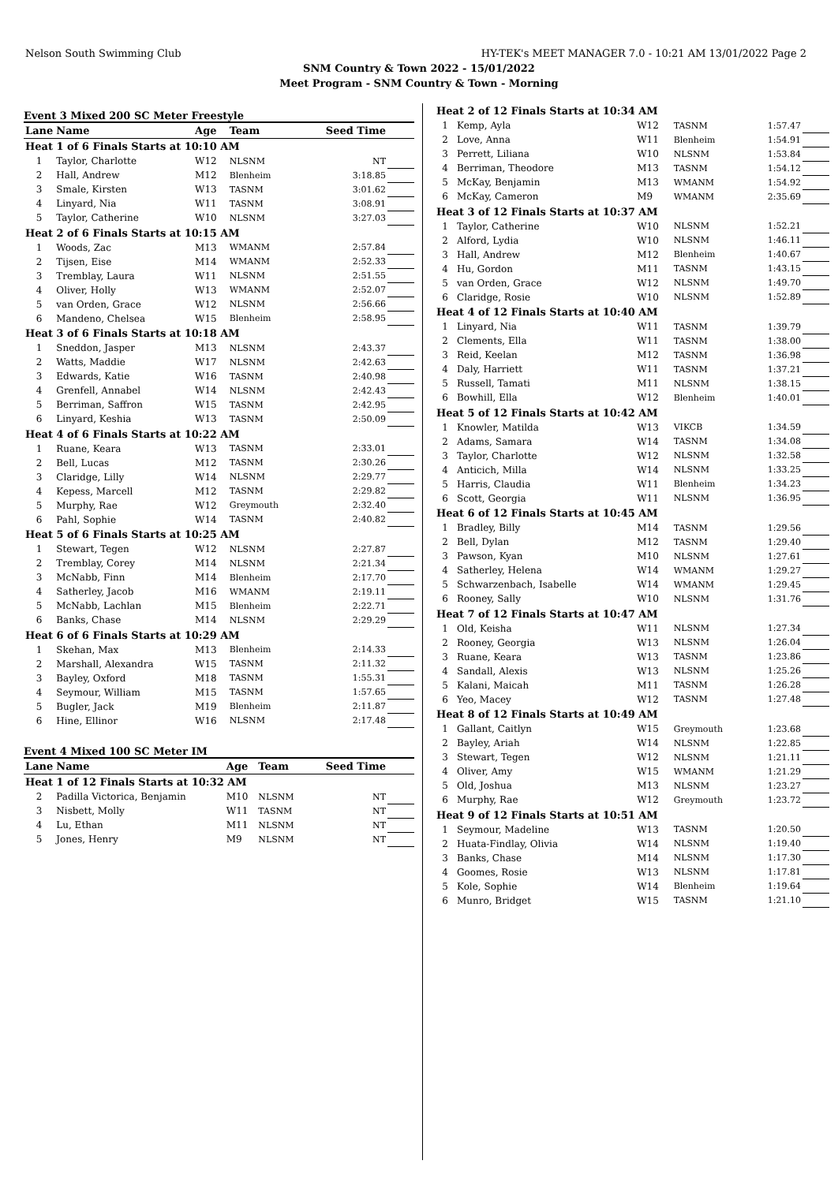Nelson South Swimming Club HY-TEK's MEET MANAGER 7.0 - 10:21 AM 13/01/2022 Page 2
SNM Country & Town 2022 - 15/01/2022
Meet Program - SNM Country & Town - Morning
Event 3 Mixed 200 SC Meter Freestyle
| Lane | Name | Age | Team | Seed Time | |
| --- | --- | --- | --- | --- | --- |
| Heat 1 of 6 Finals Starts at 10:10 AM | | | | | |
| 1 | Taylor, Charlotte | W12 | NLSNM | NT | |
| 2 | Hall, Andrew | M12 | Blenheim | 3:18.85 | |
| 3 | Smale, Kirsten | W13 | TASNM | 3:01.62 | |
| 4 | Linyard, Nia | W11 | TASNM | 3:08.91 | |
| 5 | Taylor, Catherine | W10 | NLSNM | 3:27.03 | |
| Heat 2 of 6 Finals Starts at 10:15 AM | | | | | |
| 1 | Woods, Zac | M13 | WMANM | 2:57.84 | |
| 2 | Tijsen, Eise | M14 | WMANM | 2:52.33 | |
| 3 | Tremblay, Laura | W11 | NLSNM | 2:51.55 | |
| 4 | Oliver, Holly | W13 | WMANM | 2:52.07 | |
| 5 | van Orden, Grace | W12 | NLSNM | 2:56.66 | |
| 6 | Mandeno, Chelsea | W15 | Blenheim | 2:58.95 | |
| Heat 3 of 6 Finals Starts at 10:18 AM | | | | | |
| 1 | Sneddon, Jasper | M13 | NLSNM | 2:43.37 | |
| 2 | Watts, Maddie | W17 | NLSNM | 2:42.63 | |
| 3 | Edwards, Katie | W16 | TASNM | 2:40.98 | |
| 4 | Grenfell, Annabel | W14 | NLSNM | 2:42.43 | |
| 5 | Berriman, Saffron | W15 | TASNM | 2:42.95 | |
| 6 | Linyard, Keshia | W13 | TASNM | 2:50.09 | |
| Heat 4 of 6 Finals Starts at 10:22 AM | | | | | |
| 1 | Ruane, Keara | W13 | TASNM | 2:33.01 | |
| 2 | Bell, Lucas | M12 | TASNM | 2:30.26 | |
| 3 | Claridge, Lilly | W14 | NLSNM | 2:29.77 | |
| 4 | Kepess, Marcell | M12 | TASNM | 2:29.82 | |
| 5 | Murphy, Rae | W12 | Greymouth | 2:32.40 | |
| 6 | Pahl, Sophie | W14 | TASNM | 2:40.82 | |
| Heat 5 of 6 Finals Starts at 10:25 AM | | | | | |
| 1 | Stewart, Tegen | W12 | NLSNM | 2:27.87 | |
| 2 | Tremblay, Corey | M14 | NLSNM | 2:21.34 | |
| 3 | McNabb, Finn | M14 | Blenheim | 2:17.70 | |
| 4 | Satherley, Jacob | M16 | WMANM | 2:19.11 | |
| 5 | McNabb, Lachlan | M15 | Blenheim | 2:22.71 | |
| 6 | Banks, Chase | M14 | NLSNM | 2:29.29 | |
| Heat 6 of 6 Finals Starts at 10:29 AM | | | | | |
| 1 | Skehan, Max | M13 | Blenheim | 2:14.33 | |
| 2 | Marshall, Alexandra | W15 | TASNM | 2:11.32 | |
| 3 | Bayley, Oxford | M18 | TASNM | 1:55.31 | |
| 4 | Seymour, William | M15 | TASNM | 1:57.65 | |
| 5 | Bugler, Jack | M19 | Blenheim | 2:11.87 | |
| 6 | Hine, Ellinor | W16 | NLSNM | 2:17.48 | |
Event 4 Mixed 100 SC Meter IM
| Lane | Name | Age | Team | Seed Time | |
| --- | --- | --- | --- | --- | --- |
| Heat 1 of 12 Finals Starts at 10:32 AM | | | | | |
| 2 | Padilla Victorica, Benjamin | M10 | NLSNM | NT | |
| 3 | Nisbett, Molly | W11 | TASNM | NT | |
| 4 | Lu, Ethan | M11 | NLSNM | NT | |
| 5 | Jones, Henry | M9 | NLSNM | NT | |
| Heat 2 of 12 Finals Starts at 10:34 AM | | | | | |
| 1 | Kemp, Ayla | W12 | TASNM | 1:57.47 | |
| 2 | Love, Anna | W11 | Blenheim | 1:54.91 | |
| 3 | Perrett, Liliana | W10 | NLSNM | 1:53.84 | |
| 4 | Berriman, Theodore | M13 | TASNM | 1:54.12 | |
| 5 | McKay, Benjamin | M13 | WMANM | 1:54.92 | |
| 6 | McKay, Cameron | M9 | WMANM | 2:35.69 | |
| Heat 3 of 12 Finals Starts at 10:37 AM | | | | | |
| 1 | Taylor, Catherine | W10 | NLSNM | 1:52.21 | |
| 2 | Alford, Lydia | W10 | NLSNM | 1:46.11 | |
| 3 | Hall, Andrew | M12 | Blenheim | 1:40.67 | |
| 4 | Hu, Gordon | M11 | TASNM | 1:43.15 | |
| 5 | van Orden, Grace | W12 | NLSNM | 1:49.70 | |
| 6 | Claridge, Rosie | W10 | NLSNM | 1:52.89 | |
| Heat 4 of 12 Finals Starts at 10:40 AM | | | | | |
| 1 | Linyard, Nia | W11 | TASNM | 1:39.79 | |
| 2 | Clements, Ella | W11 | TASNM | 1:38.00 | |
| 3 | Reid, Keelan | M12 | TASNM | 1:36.98 | |
| 4 | Daly, Harriett | W11 | TASNM | 1:37.21 | |
| 5 | Russell, Tamati | M11 | NLSNM | 1:38.15 | |
| 6 | Bowhill, Ella | W12 | Blenheim | 1:40.01 | |
| Heat 5 of 12 Finals Starts at 10:42 AM | | | | | |
| 1 | Knowler, Matilda | W13 | VIKCB | 1:34.59 | |
| 2 | Adams, Samara | W14 | TASNM | 1:34.08 | |
| 3 | Taylor, Charlotte | W12 | NLSNM | 1:32.58 | |
| 4 | Anticich, Milla | W14 | NLSNM | 1:33.25 | |
| 5 | Harris, Claudia | W11 | Blenheim | 1:34.23 | |
| 6 | Scott, Georgia | W11 | NLSNM | 1:36.95 | |
| Heat 6 of 12 Finals Starts at 10:45 AM | | | | | |
| 1 | Bradley, Billy | M14 | TASNM | 1:29.56 | |
| 2 | Bell, Dylan | M12 | TASNM | 1:29.40 | |
| 3 | Pawson, Kyan | M10 | NLSNM | 1:27.61 | |
| 4 | Satherley, Helena | W14 | WMANM | 1:29.27 | |
| 5 | Schwarzenbach, Isabelle | W14 | WMANM | 1:29.45 | |
| 6 | Rooney, Sally | W10 | NLSNM | 1:31.76 | |
| Heat 7 of 12 Finals Starts at 10:47 AM | | | | | |
| 1 | Old, Keisha | W11 | NLSNM | 1:27.34 | |
| 2 | Rooney, Georgia | W13 | NLSNM | 1:26.04 | |
| 3 | Ruane, Keara | W13 | TASNM | 1:23.86 | |
| 4 | Sandall, Alexis | W13 | NLSNM | 1:25.26 | |
| 5 | Kalani, Maicah | M11 | TASNM | 1:26.28 | |
| 6 | Yeo, Macey | W12 | TASNM | 1:27.48 | |
| Heat 8 of 12 Finals Starts at 10:49 AM | | | | | |
| 1 | Gallant, Caitlyn | W15 | Greymouth | 1:23.68 | |
| 2 | Bayley, Ariah | W14 | NLSNM | 1:22.85 | |
| 3 | Stewart, Tegen | W12 | NLSNM | 1:21.11 | |
| 4 | Oliver, Amy | W15 | WMANM | 1:21.29 | |
| 5 | Old, Joshua | M13 | NLSNM | 1:23.27 | |
| 6 | Murphy, Rae | W12 | Greymouth | 1:23.72 | |
| Heat 9 of 12 Finals Starts at 10:51 AM | | | | | |
| 1 | Seymour, Madeline | W13 | TASNM | 1:20.50 | |
| 2 | Huata-Findlay, Olivia | W14 | NLSNM | 1:19.40 | |
| 3 | Banks, Chase | M14 | NLSNM | 1:17.30 | |
| 4 | Goomes, Rosie | W13 | NLSNM | 1:17.81 | |
| 5 | Kole, Sophie | W14 | Blenheim | 1:19.64 | |
| 6 | Munro, Bridget | W15 | TASNM | 1:21.10 | |